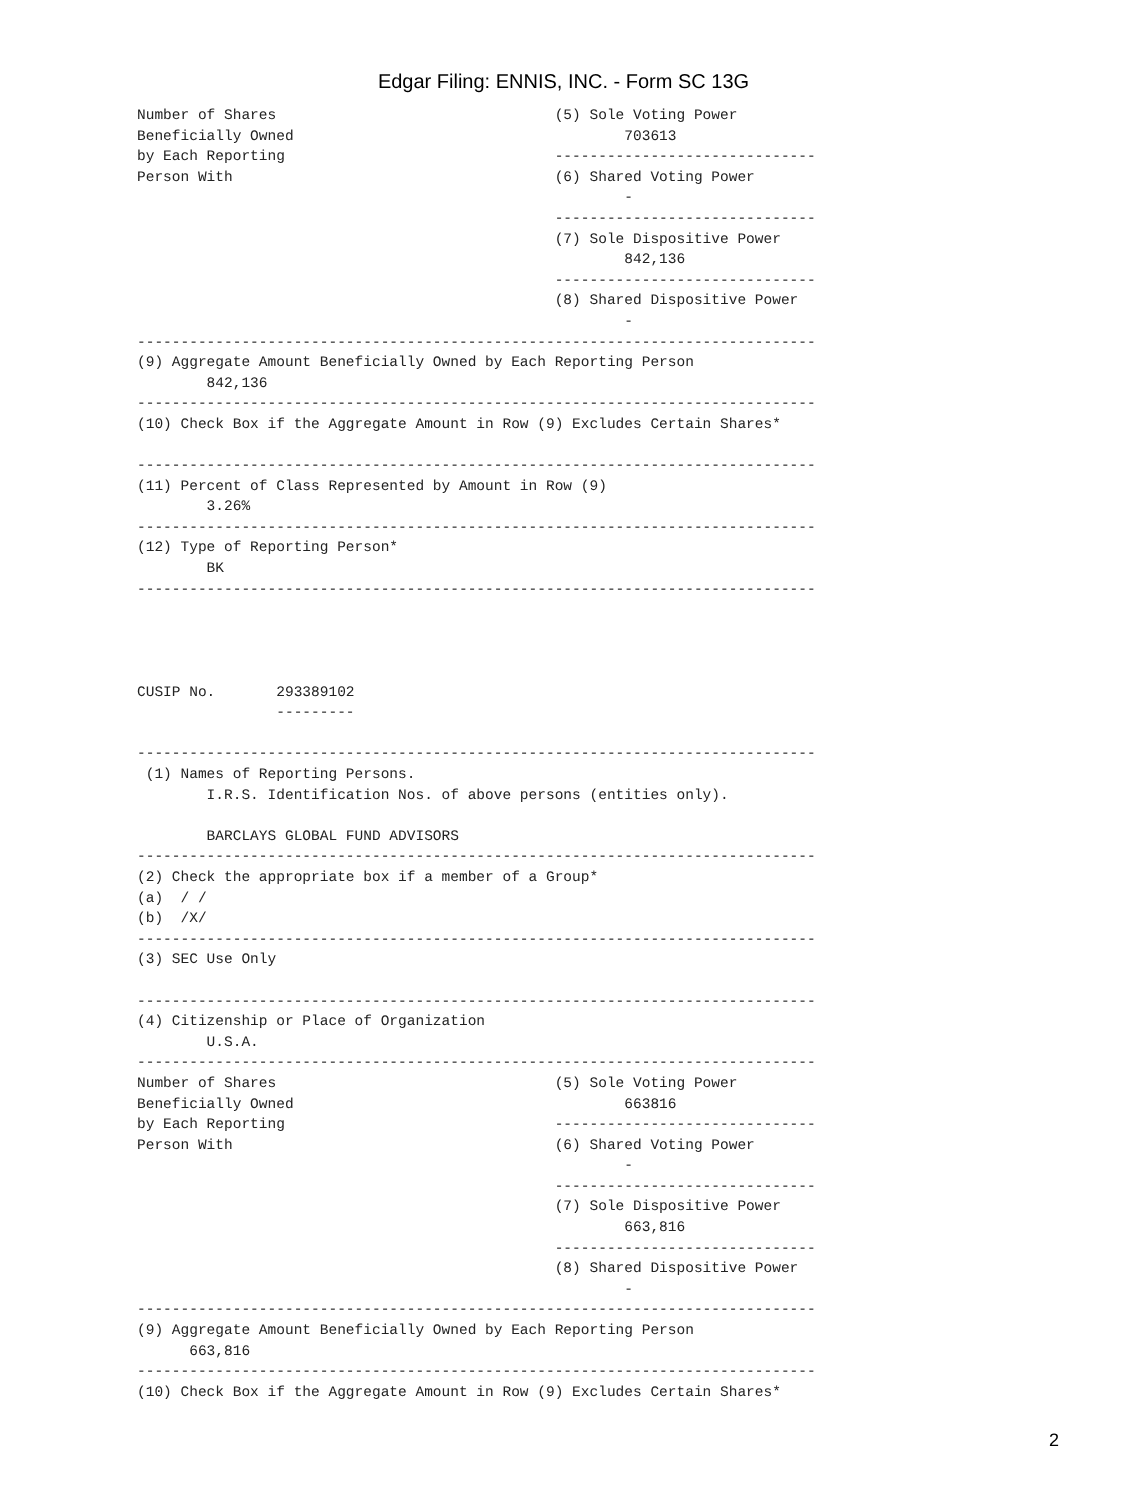Edgar Filing: ENNIS, INC. - Form SC 13G
Number of Shares                                (5) Sole Voting Power
Beneficially Owned                                      703613
by Each Reporting                               ------------------------------
Person With                                     (6) Shared Voting Power
                                                        -
                                                ------------------------------
                                                (7) Sole Dispositive Power
                                                        842,136
                                                ------------------------------
                                                (8) Shared Dispositive Power
                                                        -
------------------------------------------------------------------------------
(9) Aggregate Amount Beneficially Owned by Each Reporting Person
        842,136
------------------------------------------------------------------------------
(10) Check Box if the Aggregate Amount in Row (9) Excludes Certain Shares*

------------------------------------------------------------------------------
(11) Percent of Class Represented by Amount in Row (9)
        3.26%
------------------------------------------------------------------------------
(12) Type of Reporting Person*
        BK
------------------------------------------------------------------------------




CUSIP No.       293389102
                ---------

------------------------------------------------------------------------------
 (1) Names of Reporting Persons.
        I.R.S. Identification Nos. of above persons (entities only).

        BARCLAYS GLOBAL FUND ADVISORS
------------------------------------------------------------------------------
(2) Check the appropriate box if a member of a Group*
(a)  / /
(b)  /X/
------------------------------------------------------------------------------
(3) SEC Use Only

------------------------------------------------------------------------------
(4) Citizenship or Place of Organization
        U.S.A.
------------------------------------------------------------------------------
Number of Shares                                (5) Sole Voting Power
Beneficially Owned                                      663816
by Each Reporting                               ------------------------------
Person With                                     (6) Shared Voting Power
                                                        -
                                                ------------------------------
                                                (7) Sole Dispositive Power
                                                        663,816
                                                ------------------------------
                                                (8) Shared Dispositive Power
                                                        -
------------------------------------------------------------------------------
(9) Aggregate Amount Beneficially Owned by Each Reporting Person
      663,816
------------------------------------------------------------------------------
(10) Check Box if the Aggregate Amount in Row (9) Excludes Certain Shares*
2